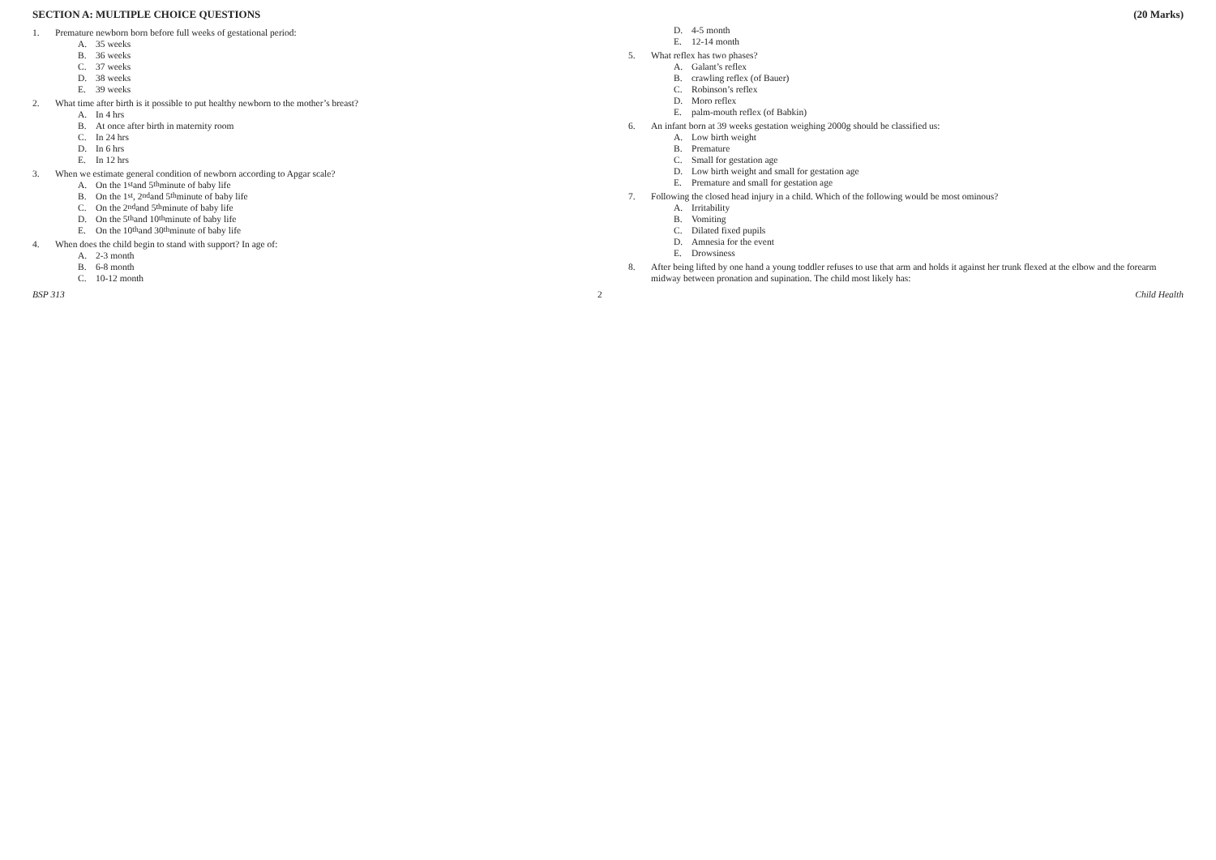SECTION A: MULTIPLE CHOICE QUESTIONS (20 Marks)
1. Premature newborn born before full weeks of gestational period:
A. 35 weeks
B. 36 weeks
C. 37 weeks
D. 38 weeks
E. 39 weeks
2. What time after birth is it possible to put healthy newborn to the mother’s breast?
A. In 4 hrs
B. At once after birth in maternity room
C. In 24 hrs
D. In 6 hrs
E. In 12 hrs
3. When we estimate general condition of newborn according to Apgar scale?
A. On the 1<sup>st</sup> and 5<sup>th</sup> minute of baby life
B. On the 1<sup>st</sup>, 2<sup>nd</sup> and 5<sup>th</sup> minute of baby life
C. On the 2<sup>nd</sup> and 5<sup>th</sup> minute of baby life
D. On the 5<sup>th</sup> and 10<sup>th</sup> minute of baby life
E. On the 10<sup>th</sup> and 30<sup>th</sup> minute of baby life
4. When does the child begin to stand with support? In age of:
A. 2-3 month
B. 6-8 month
C. 10-12 month
D. 4-5 month
E. 12-14 month
5. What reflex has two phases?
A. Galant’s reflex
B. crawling reflex (of Bauer)
C. Robinson’s reflex
D. Moro reflex
E. palm-mouth reflex (of Babkin)
6. An infant born at 39 weeks gestation weighing 2000g should be classified us:
A. Low birth weight
B. Premature
C. Small for gestation age
D. Low birth weight and small for gestation age
E. Premature and small for gestation age
7. Following the closed head injury in a child. Which of the following would be most ominous?
A. Irritability
B. Vomiting
C. Dilated fixed pupils
D. Amnesia for the event
E. Drowsiness
8. After being lifted by one hand a young toddler refuses to use that arm and holds it against her trunk flexed at the elbow and the forearm midway between pronation and supination. The child most likely has:
BSP 313 2 Child Health